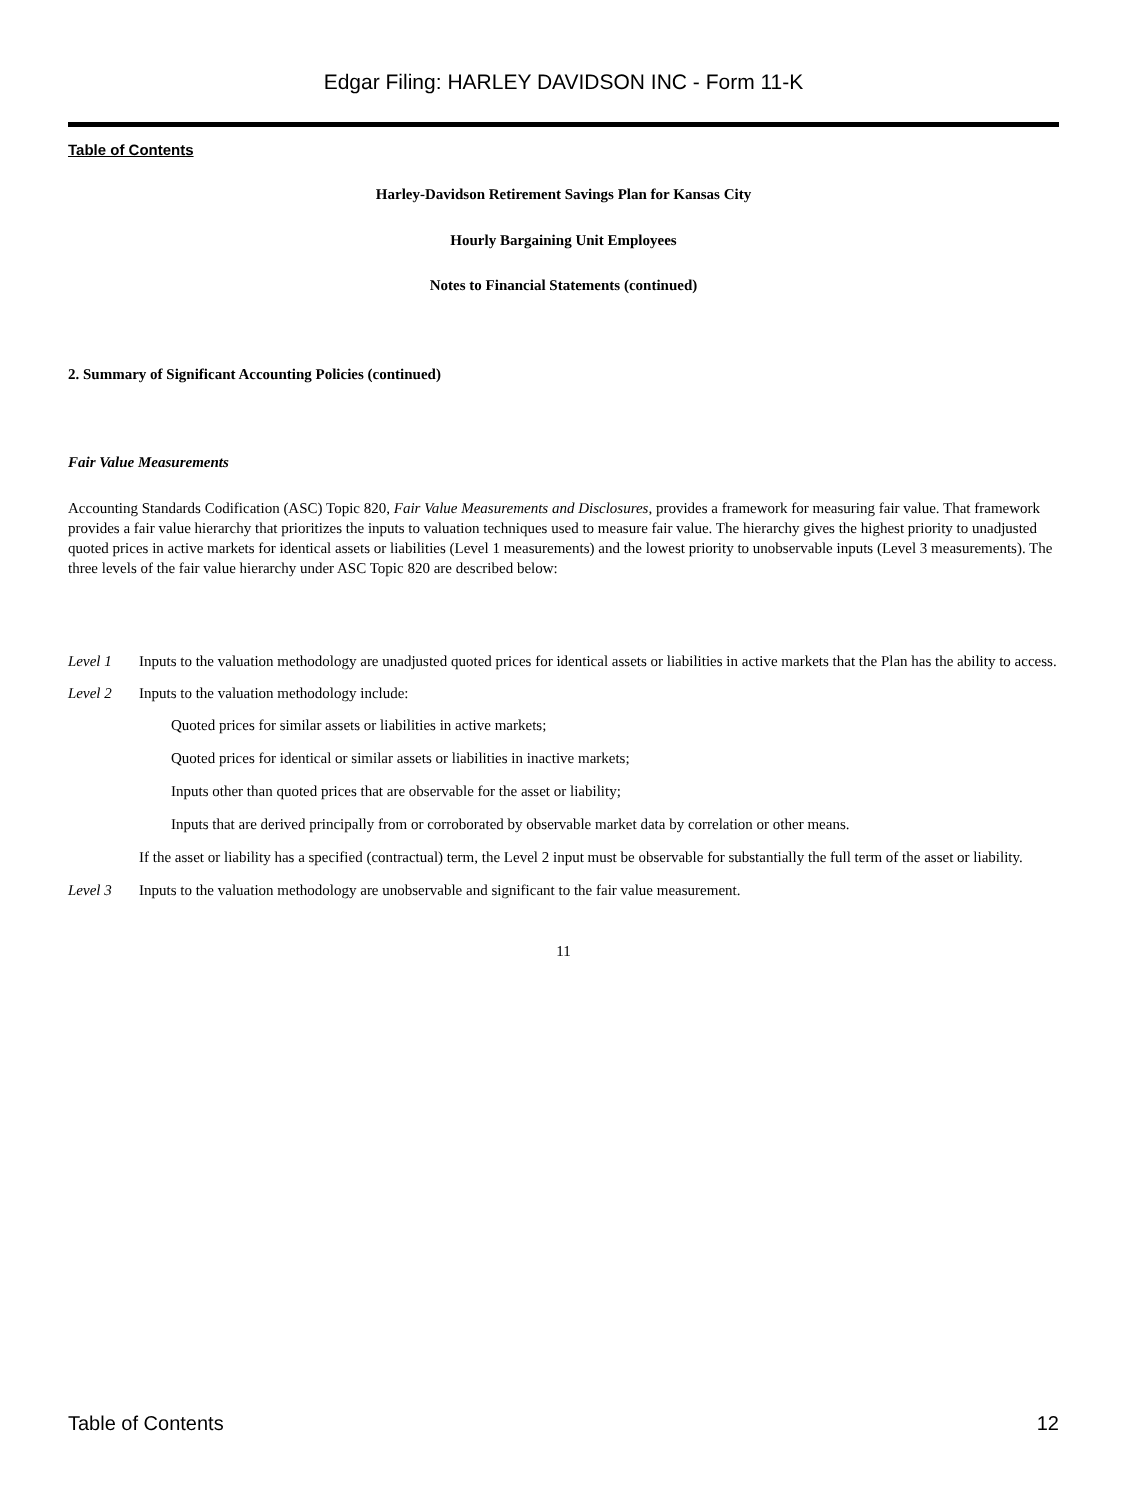Edgar Filing: HARLEY DAVIDSON INC - Form 11-K
Table of Contents
Harley-Davidson Retirement Savings Plan for Kansas City
Hourly Bargaining Unit Employees
Notes to Financial Statements (continued)
2. Summary of Significant Accounting Policies (continued)
Fair Value Measurements
Accounting Standards Codification (ASC) Topic 820, Fair Value Measurements and Disclosures, provides a framework for measuring fair value. That framework provides a fair value hierarchy that prioritizes the inputs to valuation techniques used to measure fair value. The hierarchy gives the highest priority to unadjusted quoted prices in active markets for identical assets or liabilities (Level 1 measurements) and the lowest priority to unobservable inputs (Level 3 measurements). The three levels of the fair value hierarchy under ASC Topic 820 are described below:
Level 1 Inputs to the valuation methodology are unadjusted quoted prices for identical assets or liabilities in active markets that the Plan has the ability to access.
Level 2 Inputs to the valuation methodology include:
Quoted prices for similar assets or liabilities in active markets;
Quoted prices for identical or similar assets or liabilities in inactive markets;
Inputs other than quoted prices that are observable for the asset or liability;
Inputs that are derived principally from or corroborated by observable market data by correlation or other means.
If the asset or liability has a specified (contractual) term, the Level 2 input must be observable for substantially the full term of the asset or liability.
Level 3 Inputs to the valuation methodology are unobservable and significant to the fair value measurement.
11
Table of Contents 12